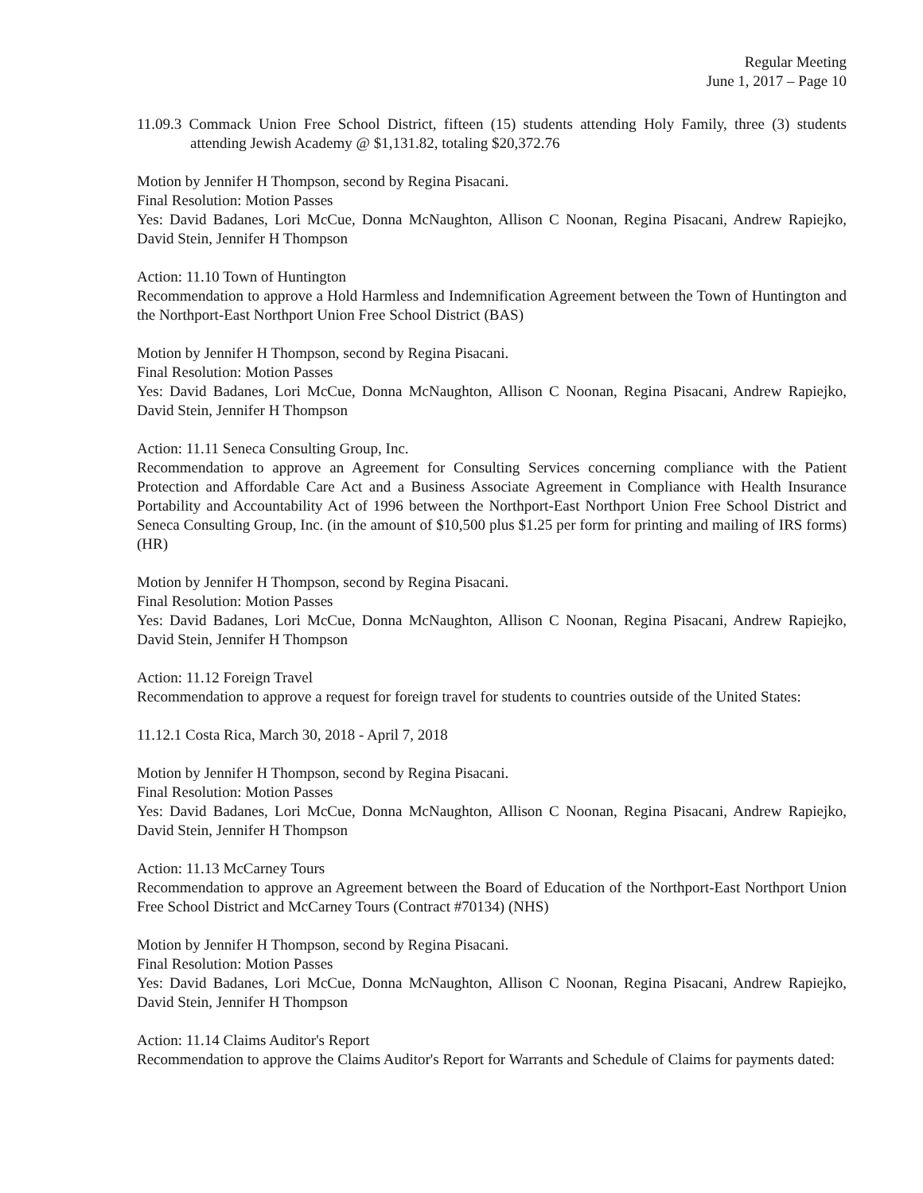Regular Meeting
June 1, 2017 – Page 10
11.09.3 Commack Union Free School District, fifteen (15) students attending Holy Family, three (3) students attending Jewish Academy @ $1,131.82, totaling $20,372.76
Motion by Jennifer H Thompson, second by Regina Pisacani.
Final Resolution: Motion Passes
Yes: David Badanes, Lori McCue, Donna McNaughton, Allison C Noonan, Regina Pisacani, Andrew Rapiejko, David Stein, Jennifer H Thompson
Action: 11.10 Town of Huntington
Recommendation to approve a Hold Harmless and Indemnification Agreement between the Town of Huntington and the Northport-East Northport Union Free School District (BAS)
Motion by Jennifer H Thompson, second by Regina Pisacani.
Final Resolution: Motion Passes
Yes: David Badanes, Lori McCue, Donna McNaughton, Allison C Noonan, Regina Pisacani, Andrew Rapiejko, David Stein, Jennifer H Thompson
Action: 11.11 Seneca Consulting Group, Inc.
Recommendation to approve an Agreement for Consulting Services concerning compliance with the Patient Protection and Affordable Care Act and a Business Associate Agreement in Compliance with Health Insurance Portability and Accountability Act of 1996 between the Northport-East Northport Union Free School District and Seneca Consulting Group, Inc. (in the amount of $10,500 plus $1.25 per form for printing and mailing of IRS forms) (HR)
Motion by Jennifer H Thompson, second by Regina Pisacani.
Final Resolution: Motion Passes
Yes: David Badanes, Lori McCue, Donna McNaughton, Allison C Noonan, Regina Pisacani, Andrew Rapiejko, David Stein, Jennifer H Thompson
Action: 11.12 Foreign Travel
Recommendation to approve a request for foreign travel for students to countries outside of the United States:
11.12.1 Costa Rica, March 30, 2018 - April 7, 2018
Motion by Jennifer H Thompson, second by Regina Pisacani.
Final Resolution: Motion Passes
Yes: David Badanes, Lori McCue, Donna McNaughton, Allison C Noonan, Regina Pisacani, Andrew Rapiejko, David Stein, Jennifer H Thompson
Action: 11.13 McCarney Tours
Recommendation to approve an Agreement between the Board of Education of the Northport-East Northport Union Free School District and McCarney Tours (Contract #70134) (NHS)
Motion by Jennifer H Thompson, second by Regina Pisacani.
Final Resolution: Motion Passes
Yes: David Badanes, Lori McCue, Donna McNaughton, Allison C Noonan, Regina Pisacani, Andrew Rapiejko, David Stein, Jennifer H Thompson
Action: 11.14 Claims Auditor's Report
Recommendation to approve the Claims Auditor's Report for Warrants and Schedule of Claims for payments dated: